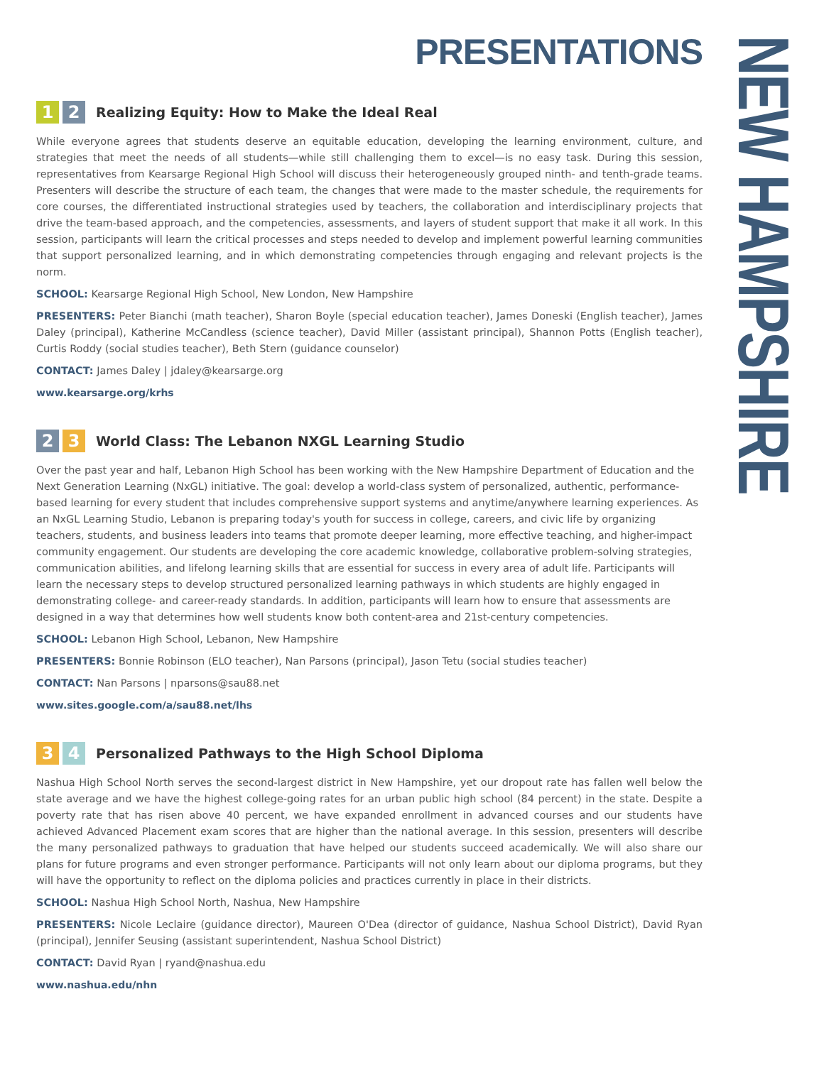PRESENTATIONS
1 2 Realizing Equity: How to Make the Ideal Real
While everyone agrees that students deserve an equitable education, developing the learning environment, culture, and strategies that meet the needs of all students—while still challenging them to excel—is no easy task. During this session, representatives from Kearsarge Regional High School will discuss their heterogeneously grouped ninth- and tenth-grade teams. Presenters will describe the structure of each team, the changes that were made to the master schedule, the requirements for core courses, the differentiated instructional strategies used by teachers, the collaboration and interdisciplinary projects that drive the team-based approach, and the competencies, assessments, and layers of student support that make it all work. In this session, participants will learn the critical processes and steps needed to develop and implement powerful learning communities that support personalized learning, and in which demonstrating competencies through engaging and relevant projects is the norm.
SCHOOL: Kearsarge Regional High School, New London, New Hampshire
PRESENTERS: Peter Bianchi (math teacher), Sharon Boyle (special education teacher), James Doneski (English teacher), James Daley (principal), Katherine McCandless (science teacher), David Miller (assistant principal), Shannon Potts (English teacher), Curtis Roddy (social studies teacher), Beth Stern (guidance counselor)
CONTACT: James Daley | jdaley@kearsarge.org
www.kearsarge.org/krhs
2 3 World Class: The Lebanon NXGL Learning Studio
Over the past year and half, Lebanon High School has been working with the New Hampshire Department of Education and the Next Generation Learning (NxGL) initiative. The goal: develop a world-class system of personalized, authentic, performance-based learning for every student that includes comprehensive support systems and anytime/anywhere learning experiences. As an NxGL Learning Studio, Lebanon is preparing today's youth for success in college, careers, and civic life by organizing teachers, students, and business leaders into teams that promote deeper learning, more effective teaching, and higher-impact community engagement. Our students are developing the core academic knowledge, collaborative problem-solving strategies, communication abilities, and lifelong learning skills that are essential for success in every area of adult life. Participants will learn the necessary steps to develop structured personalized learning pathways in which students are highly engaged in demonstrating college- and career-ready standards. In addition, participants will learn how to ensure that assessments are designed in a way that determines how well students know both content-area and 21st-century competencies.
SCHOOL: Lebanon High School, Lebanon, New Hampshire
PRESENTERS: Bonnie Robinson (ELO teacher), Nan Parsons (principal), Jason Tetu (social studies teacher)
CONTACT: Nan Parsons | nparsons@sau88.net
www.sites.google.com/a/sau88.net/lhs
3 4 Personalized Pathways to the High School Diploma
Nashua High School North serves the second-largest district in New Hampshire, yet our dropout rate has fallen well below the state average and we have the highest college-going rates for an urban public high school (84 percent) in the state. Despite a poverty rate that has risen above 40 percent, we have expanded enrollment in advanced courses and our students have achieved Advanced Placement exam scores that are higher than the national average. In this session, presenters will describe the many personalized pathways to graduation that have helped our students succeed academically. We will also share our plans for future programs and even stronger performance. Participants will not only learn about our diploma programs, but they will have the opportunity to reflect on the diploma policies and practices currently in place in their districts.
SCHOOL: Nashua High School North, Nashua, New Hampshire
PRESENTERS: Nicole Leclaire (guidance director), Maureen O'Dea (director of guidance, Nashua School District), David Ryan (principal), Jennifer Seusing (assistant superintendent, Nashua School District)
CONTACT: David Ryan | ryand@nashua.edu
www.nashua.edu/nhn
NEW HAMPSHIRE